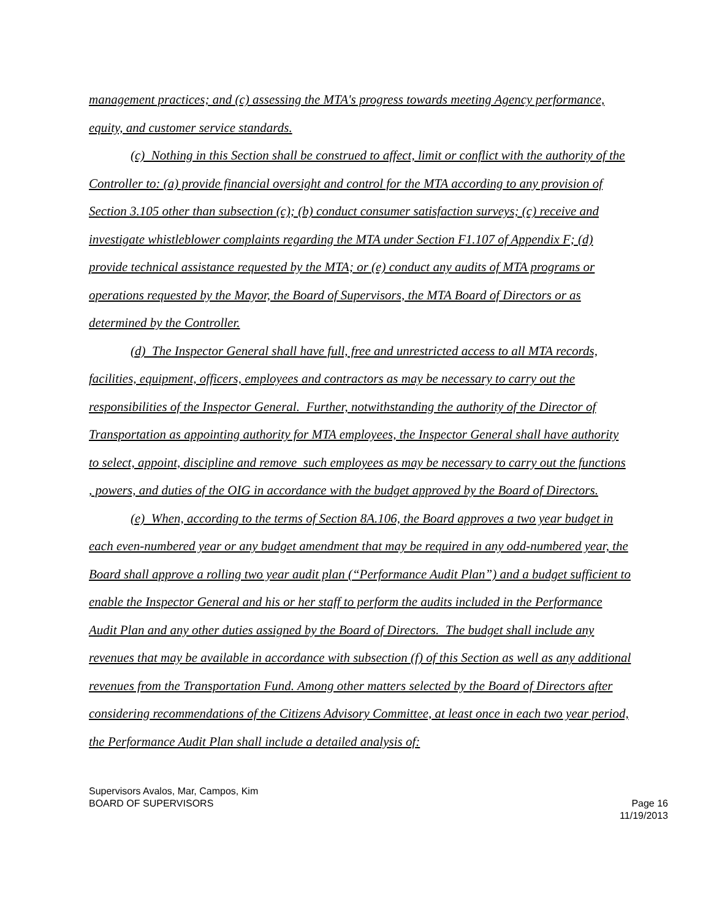management practices; and (c) assessing the MTA's progress towards meeting Agency performance, equity, and customer service standards.
(c) Nothing in this Section shall be construed to affect, limit or conflict with the authority of the Controller to: (a) provide financial oversight and control for the MTA according to any provision of Section 3.105 other than subsection (c); (b) conduct consumer satisfaction surveys; (c) receive and investigate whistleblower complaints regarding the MTA under Section F1.107 of Appendix F; (d) provide technical assistance requested by the MTA; or (e) conduct any audits of MTA programs or operations requested by the Mayor, the Board of Supervisors, the MTA Board of Directors or as determined by the Controller.
(d) The Inspector General shall have full, free and unrestricted access to all MTA records, facilities, equipment, officers, employees and contractors as may be necessary to carry out the responsibilities of the Inspector General. Further, notwithstanding the authority of the Director of Transportation as appointing authority for MTA employees, the Inspector General shall have authority to select, appoint, discipline and remove such employees as may be necessary to carry out the functions , powers, and duties of the OIG in accordance with the budget approved by the Board of Directors.
(e) When, according to the terms of Section 8A.106, the Board approves a two year budget in each even-numbered year or any budget amendment that may be required in any odd-numbered year, the Board shall approve a rolling two year audit plan (“Performance Audit Plan”) and a budget sufficient to enable the Inspector General and his or her staff to perform the audits included in the Performance Audit Plan and any other duties assigned by the Board of Directors. The budget shall include any revenues that may be available in accordance with subsection (f) of this Section as well as any additional revenues from the Transportation Fund. Among other matters selected by the Board of Directors after considering recommendations of the Citizens Advisory Committee, at least once in each two year period, the Performance Audit Plan shall include a detailed analysis of:
Supervisors Avalos, Mar, Campos, Kim
BOARD OF SUPERVISORS
Page 16
11/19/2013